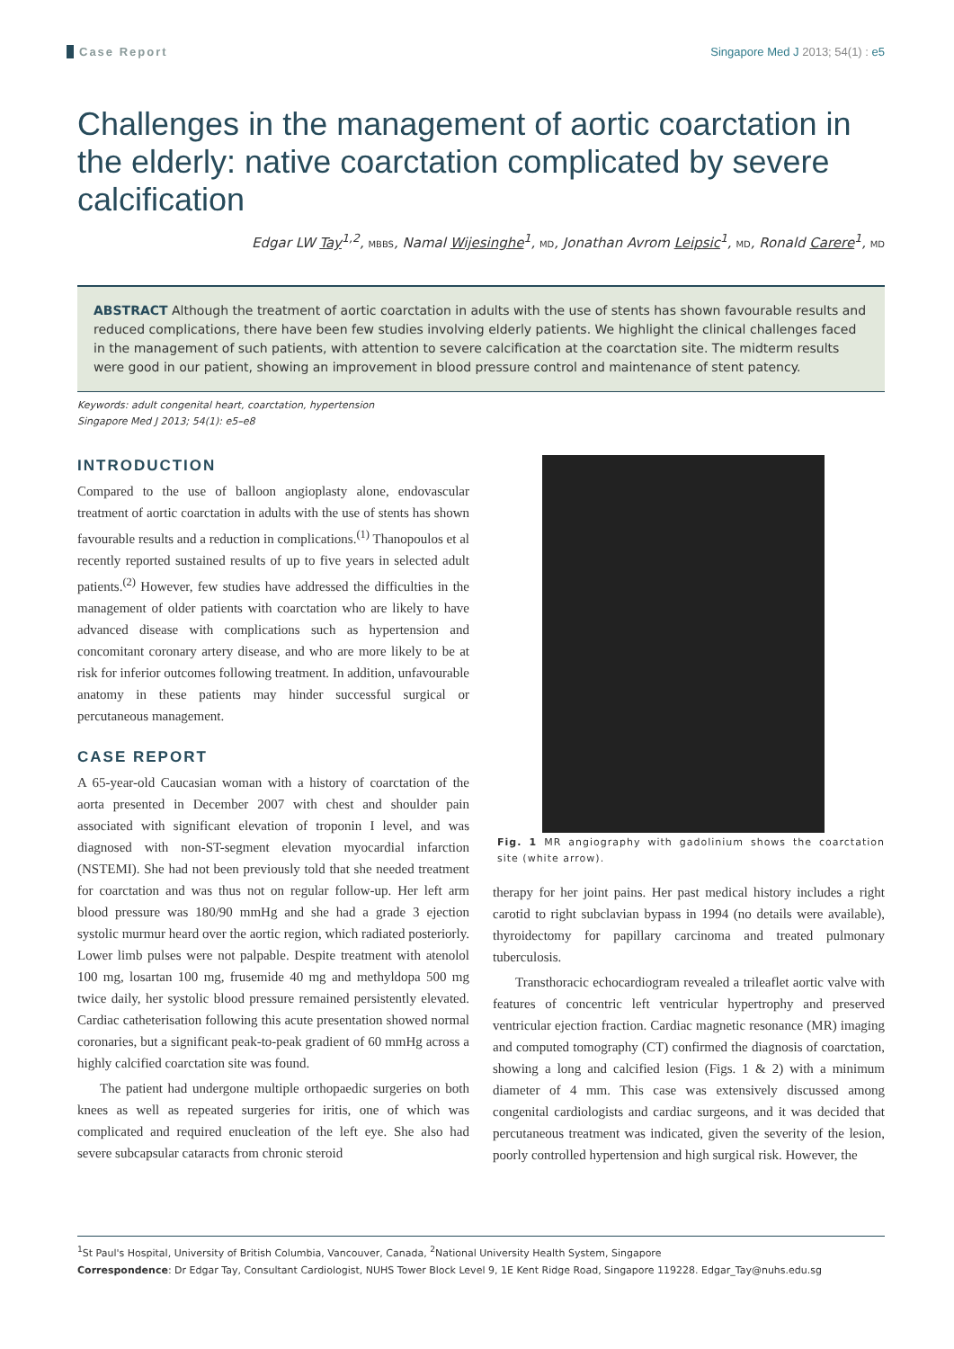Case Report Singapore Med J 2013; 54(1) : e5
Challenges in the management of aortic coarctation in the elderly: native coarctation complicated by severe calcification
Edgar LW Tay<sup>1,2</sup>, MBBS, Namal Wijesinghe<sup>1</sup>, MD, Jonathan Avrom Leipsic<sup>1</sup>, MD, Ronald Carere<sup>1</sup>, MD
ABSTRACT Although the treatment of aortic coarctation in adults with the use of stents has shown favourable results and reduced complications, there have been few studies involving elderly patients. We highlight the clinical challenges faced in the management of such patients, with attention to severe calcification at the coarctation site. The midterm results were good in our patient, showing an improvement in blood pressure control and maintenance of stent patency.
Keywords: adult congenital heart, coarctation, hypertension
Singapore Med J 2013; 54(1): e5–e8
INTRODUCTION
Compared to the use of balloon angioplasty alone, endovascular treatment of aortic coarctation in adults with the use of stents has shown favourable results and a reduction in complications.<sup>(1)</sup> Thanopoulos et al recently reported sustained results of up to five years in selected adult patients.<sup>(2)</sup> However, few studies have addressed the difficulties in the management of older patients with coarctation who are likely to have advanced disease with complications such as hypertension and concomitant coronary artery disease, and who are more likely to be at risk for inferior outcomes following treatment. In addition, unfavourable anatomy in these patients may hinder successful surgical or percutaneous management.
CASE REPORT
A 65-year-old Caucasian woman with a history of coarctation of the aorta presented in December 2007 with chest and shoulder pain associated with significant elevation of troponin I level, and was diagnosed with non-ST-segment elevation myocardial infarction (NSTEMI). She had not been previously told that she needed treatment for coarctation and was thus not on regular follow-up. Her left arm blood pressure was 180/90 mmHg and she had a grade 3 ejection systolic murmur heard over the aortic region, which radiated posteriorly. Lower limb pulses were not palpable. Despite treatment with atenolol 100 mg, losartan 100 mg, frusemide 40 mg and methyldopa 500 mg twice daily, her systolic blood pressure remained persistently elevated. Cardiac catheterisation following this acute presentation showed normal coronaries, but a significant peak-to-peak gradient of 60 mmHg across a highly calcified coarctation site was found.
The patient had undergone multiple orthopaedic surgeries on both knees as well as repeated surgeries for iritis, one of which was complicated and required enucleation of the left eye. She also had severe subcapsular cataracts from chronic steroid
Fig. 1 MR angiography with gadolinium shows the coarctation site (white arrow).
therapy for her joint pains. Her past medical history includes a right carotid to right subclavian bypass in 1994 (no details were available), thyroidectomy for papillary carcinoma and treated pulmonary tuberculosis.
Transthoracic echocardiogram revealed a trileaflet aortic valve with features of concentric left ventricular hypertrophy and preserved ventricular ejection fraction. Cardiac magnetic resonance (MR) imaging and computed tomography (CT) confirmed the diagnosis of coarctation, showing a long and calcified lesion (Figs. 1 & 2) with a minimum diameter of 4 mm. This case was extensively discussed among congenital cardiologists and cardiac surgeons, and it was decided that percutaneous treatment was indicated, given the severity of the lesion, poorly controlled hypertension and high surgical risk. However, the
<sup>1</sup> St Paul's Hospital, University of British Columbia, Vancouver, Canada, <sup>2</sup>National University Health System, Singapore
Correspondence: Dr Edgar Tay, Consultant Cardiologist, NUHS Tower Block Level 9, 1E Kent Ridge Road, Singapore 119228. Edgar_Tay@nuhs.edu.sg